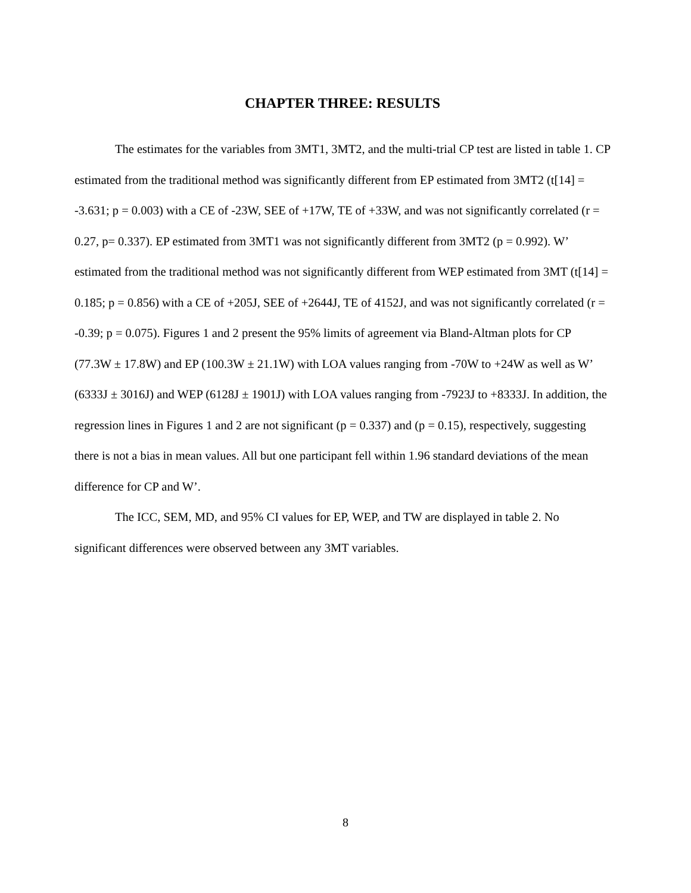CHAPTER THREE: RESULTS
The estimates for the variables from 3MT1, 3MT2, and the multi-trial CP test are listed in table 1. CP estimated from the traditional method was significantly different from EP estimated from 3MT2 (t[14] = -3.631; p = 0.003) with a CE of -23W, SEE of +17W, TE of +33W, and was not significantly correlated (r = 0.27, p= 0.337). EP estimated from 3MT1 was not significantly different from 3MT2 (p = 0.992). W’ estimated from the traditional method was not significantly different from WEP estimated from 3MT (t[14] = 0.185; p = 0.856) with a CE of +205J, SEE of +2644J, TE of 4152J, and was not significantly correlated (r = -0.39; p = 0.075). Figures 1 and 2 present the 95% limits of agreement via Bland-Altman plots for CP (77.3W ± 17.8W) and EP (100.3W ± 21.1W) with LOA values ranging from -70W to +24W as well as W’ (6333J ± 3016J) and WEP (6128J ± 1901J) with LOA values ranging from -7923J to +8333J. In addition, the regression lines in Figures 1 and 2 are not significant (p = 0.337) and (p = 0.15), respectively, suggesting there is not a bias in mean values. All but one participant fell within 1.96 standard deviations of the mean difference for CP and W’.
The ICC, SEM, MD, and 95% CI values for EP, WEP, and TW are displayed in table 2. No significant differences were observed between any 3MT variables.
8